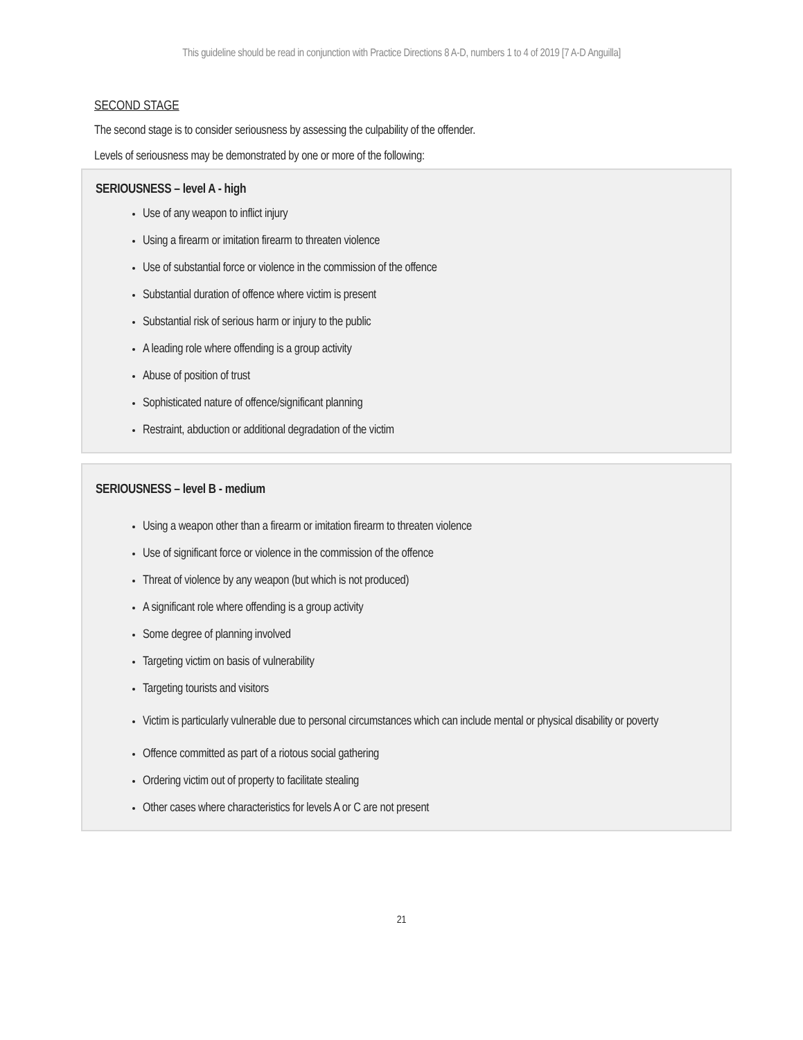This guideline should be read in conjunction with Practice Directions 8 A-D, numbers 1 to 4 of 2019 [7 A-D Anguilla]
SECOND STAGE
The second stage is to consider seriousness by assessing the culpability of the offender.
Levels of seriousness may be demonstrated by one or more of the following:
SERIOUSNESS – level A - high
Use of any weapon to inflict injury
Using a firearm or imitation firearm to threaten violence
Use of substantial force or violence in the commission of the offence
Substantial duration of offence where victim is present
Substantial risk of serious harm or injury to the public
A leading role where offending is a group activity
Abuse of position of trust
Sophisticated nature of offence/significant planning
Restraint, abduction or additional degradation of the victim
SERIOUSNESS – level B - medium
Using a weapon other than a firearm or imitation firearm to threaten violence
Use of significant force or violence in the commission of the offence
Threat of violence by any weapon (but which is not produced)
A significant role where offending is a group activity
Some degree of planning involved
Targeting victim on basis of vulnerability
Targeting tourists and visitors
Victim is particularly vulnerable due to personal circumstances which can include mental or physical disability or poverty
Offence committed as part of a riotous social gathering
Ordering victim out of property to facilitate stealing
Other cases where characteristics for levels A or C are not present
21